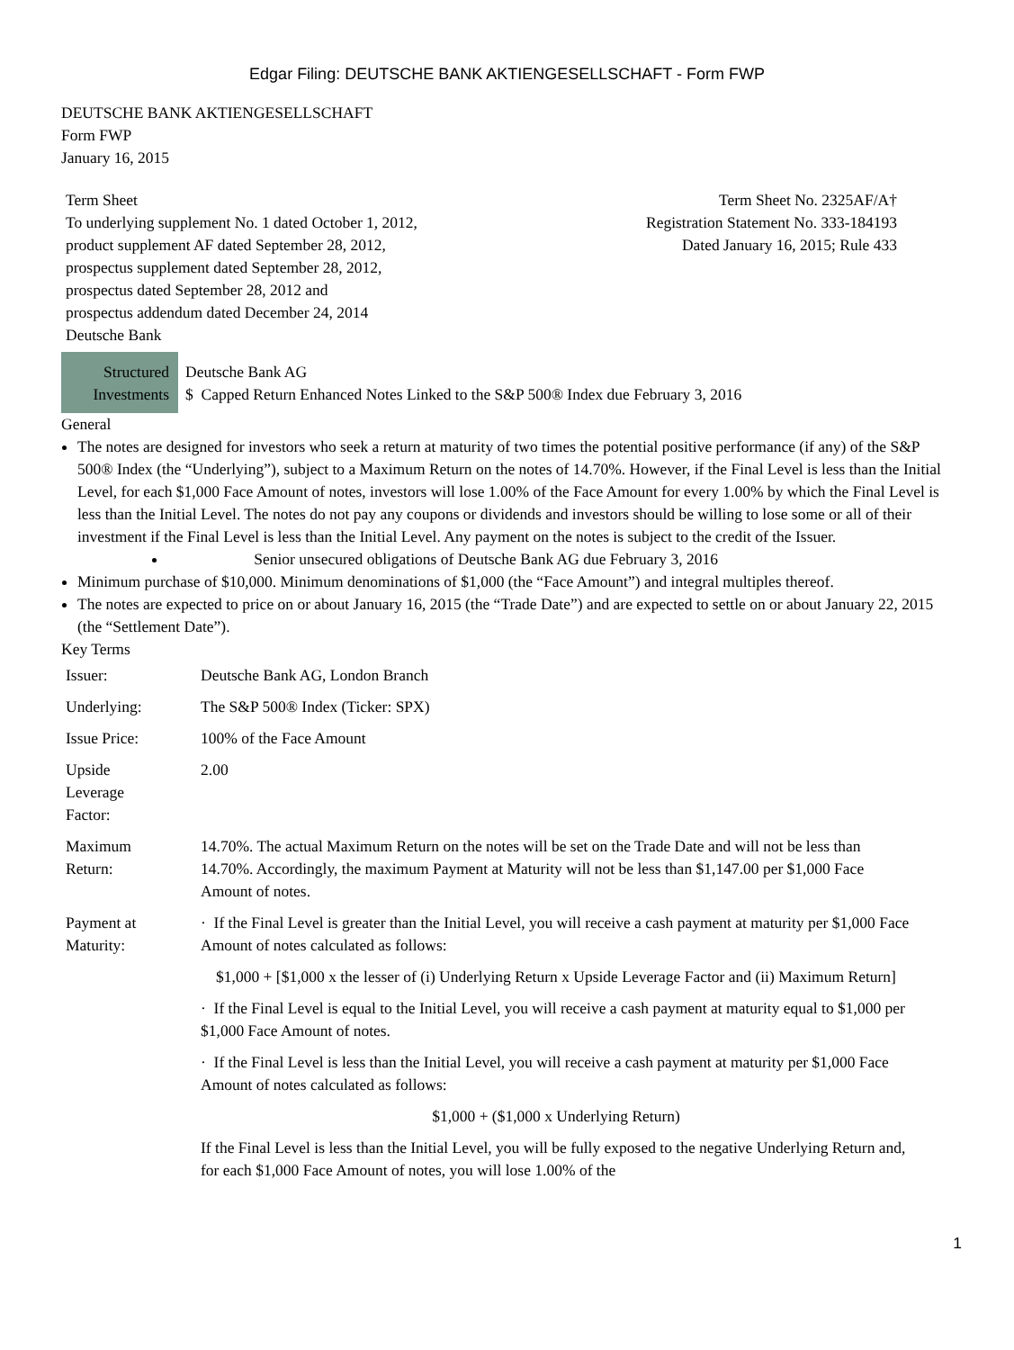Edgar Filing: DEUTSCHE BANK AKTIENGESELLSCHAFT - Form FWP
DEUTSCHE BANK AKTIENGESELLSCHAFT
Form FWP
January 16, 2015
Term Sheet
To underlying supplement No. 1 dated October 1, 2012,
product supplement AF dated September 28, 2012,
prospectus supplement dated September 28, 2012,
prospectus dated September 28, 2012 and
prospectus addendum dated December 24, 2014
Deutsche Bank
Term Sheet No. 2325AF/A†
Registration Statement No. 333-184193
Dated January 16, 2015; Rule 433
Structured Investments
Deutsche Bank AG
$ Capped Return Enhanced Notes Linked to the S&P 500® Index due February 3, 2016
General
The notes are designed for investors who seek a return at maturity of two times the potential positive performance (if any) of the S&P 500® Index (the “Underlying”), subject to a Maximum Return on the notes of 14.70%. However, if the Final Level is less than the Initial Level, for each $1,000 Face Amount of notes, investors will lose 1.00% of the Face Amount for every 1.00% by which the Final Level is less than the Initial Level. The notes do not pay any coupons or dividends and investors should be willing to lose some or all of their investment if the Final Level is less than the Initial Level. Any payment on the notes is subject to the credit of the Issuer.
Senior unsecured obligations of Deutsche Bank AG due February 3, 2016
Minimum purchase of $10,000. Minimum denominations of $1,000 (the “Face Amount”) and integral multiples thereof.
The notes are expected to price on or about January 16, 2015 (the “Trade Date”) and are expected to settle on or about January 22, 2015 (the “Settlement Date”).
Key Terms
| Issuer: | Deutsche Bank AG, London Branch |
| Underlying: | The S&P 500® Index (Ticker: SPX) |
| Issue Price: | 100% of the Face Amount |
| Upside Leverage Factor: | 2.00 |
| Maximum Return: | 14.70%. The actual Maximum Return on the notes will be set on the Trade Date and will not be less than 14.70%. Accordingly, the maximum Payment at Maturity will not be less than $1,147.00 per $1,000 Face Amount of notes. |
| Payment at Maturity: | · If the Final Level is greater than the Initial Level, you will receive a cash payment at maturity per $1,000 Face Amount of notes calculated as follows: $1,000 + [$1,000 x the lesser of (i) Underlying Return x Upside Leverage Factor and (ii) Maximum Return] · If the Final Level is equal to the Initial Level, you will receive a cash payment at maturity equal to $1,000 per $1,000 Face Amount of notes. · If the Final Level is less than the Initial Level, you will receive a cash payment at maturity per $1,000 Face Amount of notes calculated as follows: $1,000 + ($1,000 x Underlying Return) If the Final Level is less than the Initial Level, you will be fully exposed to the negative Underlying Return and, for each $1,000 Face Amount of notes, you will lose 1.00% of the |
1